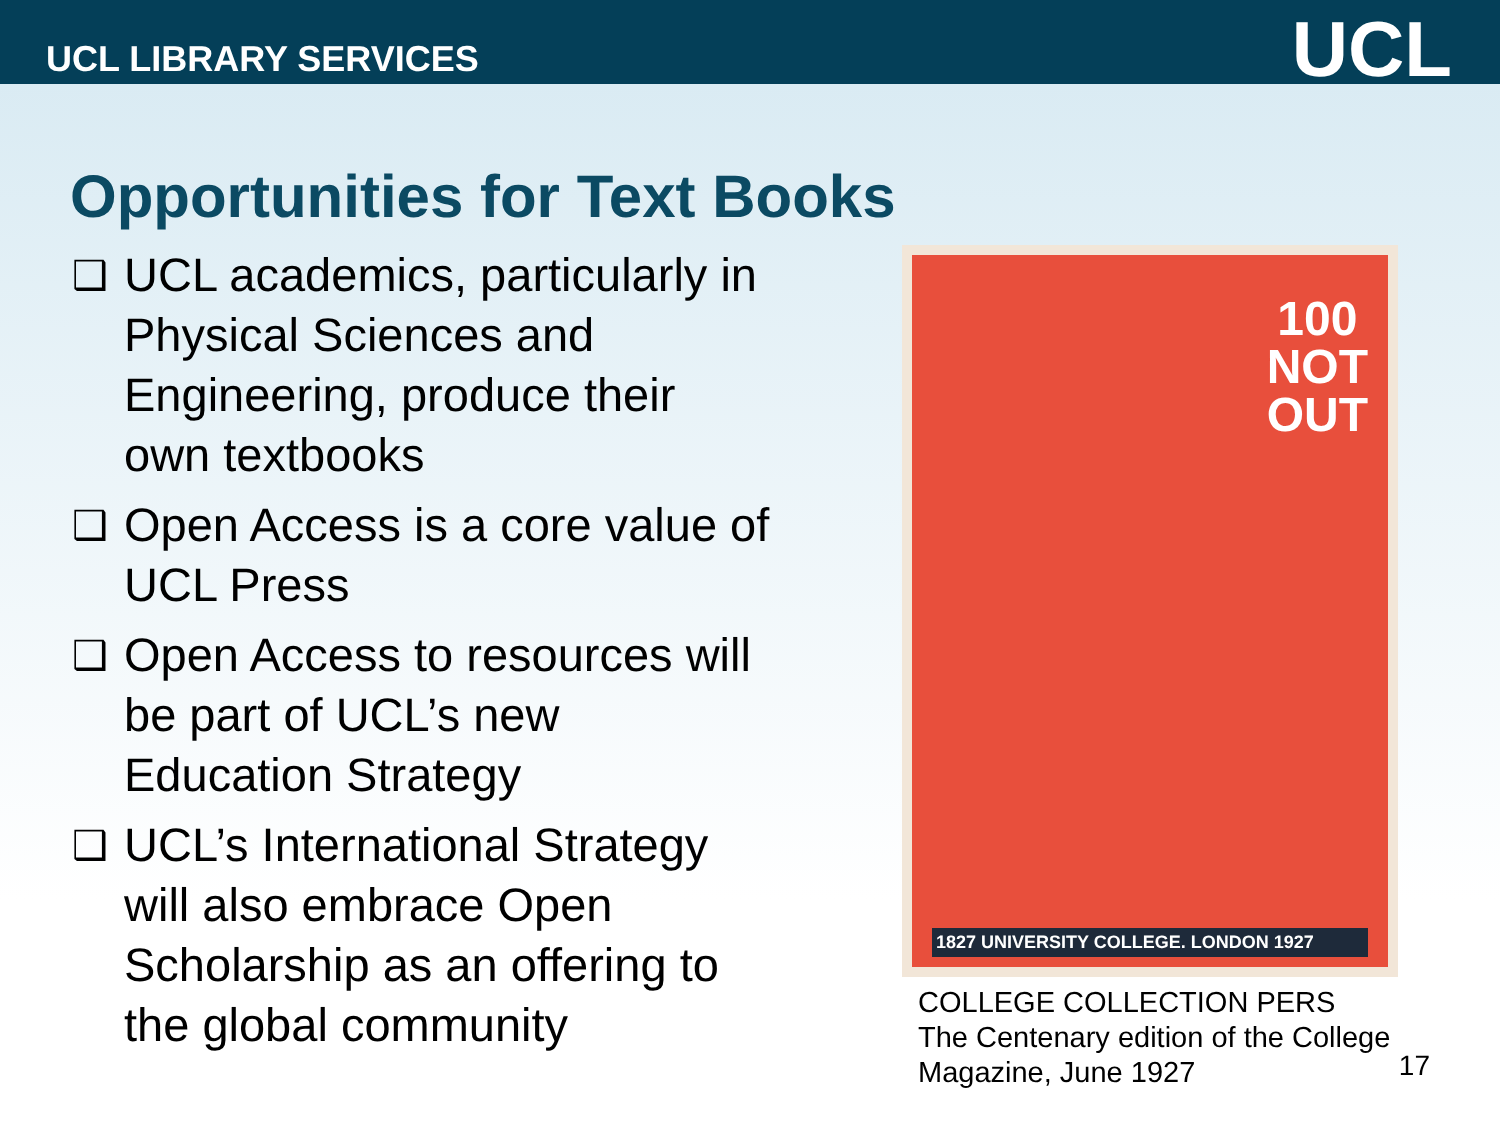UCL LIBRARY SERVICES
UCL
Opportunities for Text Books
❑ UCL academics, particularly in Physical Sciences and Engineering, produce their own textbooks
❑ Open Access is a core value of UCL Press
❑ Open Access to resources will be part of UCL’s new Education Strategy
❑ UCL’s International Strategy will also embrace Open Scholarship as an offering to the global community
100
NOT
OUT
1827 UNIVERSITY COLLEGE. LONDON 1927
COLLEGE COLLECTION PERS
The Centenary edition of the College Magazine, June 1927
17